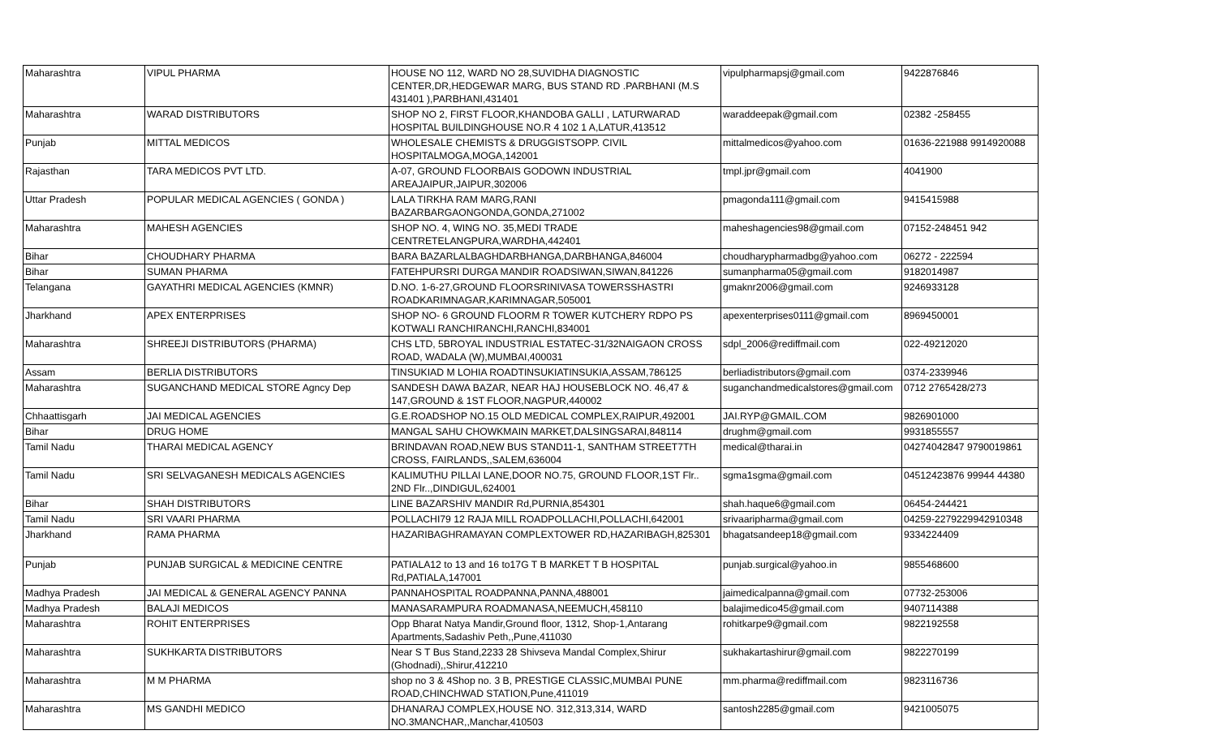| Maharashtra | VIPUL PHARMA | HOUSE NO 112, WARD NO 28,SUVIDHA DIAGNOSTIC CENTER,DR,HEDGEWAR MARG, BUS STAND RD .PARBHANI (M.S 431401 ),PARBHANI,431401 | vipulpharmapsj@gmail.com | 9422876846 |
| Maharashtra | WARAD DISTRIBUTORS | SHOP NO 2, FIRST FLOOR,KHANDOBA GALLI , LATURWARAD HOSPITAL BUILDINGHOUSE NO.R 4 102 1 A,LATUR,413512 | waraddeepak@gmail.com | 02382 -258455 |
| Punjab | MITTAL MEDICOS | WHOLESALE CHEMISTS & DRUGGISTSOPP. CIVIL HOSPITALMOGA,MOGA,142001 | mittalmedicos@yahoo.com | 01636-221988 9914920088 |
| Rajasthan | TARA MEDICOS PVT LTD. | A-07, GROUND FLOORBAIS GODOWN INDUSTRIAL AREAJAIPUR,JAIPUR,302006 | tmpl.jpr@gmail.com | 4041900 |
| Uttar Pradesh | POPULAR MEDICAL AGENCIES ( GONDA ) | LALA TIRKHA RAM MARG,RANI BAZARBARGAONGONDA,GONDA,271002 | pmagonda111@gmail.com | 9415415988 |
| Maharashtra | MAHESH AGENCIES | SHOP NO. 4, WING NO. 35,MEDI TRADE CENTRETELANGPURA,WARDHA,442401 | maheshagencies98@gmail.com | 07152-248451 942 |
| Bihar | CHOUDHARY PHARMA | BARA BAZARLALBAGHDARBHANGA,DARBHANGA,846004 | choudharypharmadbg@yahoo.com | 06272 - 222594 |
| Bihar | SUMAN PHARMA | FATEHPURSRI DURGA MANDIR ROADSIWAN,SIWAN,841226 | sumanpharma05@gmail.com | 9182014987 |
| Telangana | GAYATHRI MEDICAL AGENCIES (KMNR) | D.NO. 1-6-27,GROUND FLOORSRINIVASA TOWERSSHASTRI ROADKARIMNAGAR,KARIMNAGAR,505001 | gmaknr2006@gmail.com | 9246933128 |
| Jharkhand | APEX ENTERPRISES | SHOP NO- 6 GROUND FLOORM R TOWER KUTCHERY RDPO PS KOTWALI RANCHIRANCHI,RANCHI,834001 | apexenterprises0111@gmail.com | 8969450001 |
| Maharashtra | SHREEJI DISTRIBUTORS (PHARMA) | CHS LTD, 5BROYAL INDUSTRIAL ESTATEC-31/32NAIGAON CROSS ROAD, WADALA (W),MUMBAI,400031 | sdpl_2006@rediffmail.com | 022-49212020 |
| Assam | BERLIA DISTRIBUTORS | TINSUKIAD M LOHIA ROADTINSUKIATINSUKIA,ASSAM,786125 | berliadistributors@gmail.com | 0374-2339946 |
| Maharashtra | SUGANCHAND MEDICAL STORE Agncy Dep | SANDESH DAWA BAZAR, NEAR HAJ HOUSEBLOCK NO. 46,47 & 147,GROUND & 1ST FLOOR,NAGPUR,440002 | suganchandmedicalstores@gmail.com | 0712 2765428/273 |
| Chhaattisgarh | JAI MEDICAL AGENCIES | G.E.ROADSHOP NO.15 OLD MEDICAL COMPLEX,RAIPUR,492001 | JAI.RYP@GMAIL.COM | 9826901000 |
| Bihar | DRUG HOME | MANGAL SAHU CHOWKMAIN MARKET,DALSINGSARAI,848114 | drughm@gmail.com | 9931855557 |
| Tamil Nadu | THARAI MEDICAL AGENCY | BRINDAVAN ROAD,NEW BUS STAND11-1, SANTHAM STREET7TH CROSS, FAIRLANDS,,SALEM,636004 | medical@tharai.in | 04274042847 9790019861 |
| Tamil Nadu | SRI SELVAGANESH MEDICALS AGENCIES | KALIMUTHU PILLAI LANE,DOOR NO.75, GROUND FLOOR,1ST Flr.. 2ND Flr..,DINDIGUL,624001 | sgma1sgma@gmail.com | 04512423876 99944 44380 |
| Bihar | SHAH DISTRIBUTORS | LINE BAZARSHIV MANDIR Rd,PURNIA,854301 | shah.haque6@gmail.com | 06454-244421 |
| Tamil Nadu | SRI VAARI PHARMA | POLLACHI79 12 RAJA MILL ROADPOLLACHI,POLLACHI,642001 | srivaaripharma@gmail.com | 04259-2279229942910348 |
| Jharkhand | RAMA PHARMA | HAZARIBAGHRAMAYAN COMPLEXTOWER RD,HAZARIBAGH,825301 | bhagatsandeep18@gmail.com | 9334224409 |
| Punjab | PUNJAB SURGICAL & MEDICINE CENTRE | PATIALA12 to 13 and 16 to17G T B MARKET T B HOSPITAL Rd,PATIALA,147001 | punjab.surgical@yahoo.in | 9855468600 |
| Madhya Pradesh | JAI MEDICAL & GENERAL AGENCY PANNA | PANNAHOSPITAL ROADPANNA,PANNA,488001 | jaimedicalpanna@gmail.com | 07732-253006 |
| Madhya Pradesh | BALAJI MEDICOS | MANASARAMPURA ROADMANASA,NEEMUCH,458110 | balajimedico45@gmail.com | 9407114388 |
| Maharashtra | ROHIT ENTERPRISES | Opp Bharat Natya Mandir,Ground floor, 1312, Shop-1,Antarang Apartments,Sadashiv Peth,,Pune,411030 | rohitkarpe9@gmail.com | 9822192558 |
| Maharashtra | SUKHKARTA DISTRIBUTORS | Near S T Bus Stand,2233 28 Shivseva Mandal Complex,Shirur (Ghodnadi),,Shirur,412210 | sukhakartashirur@gmail.com | 9822270199 |
| Maharashtra | M M PHARMA | shop no 3 & 4Shop no. 3 B, PRESTIGE CLASSIC,MUMBAI PUNE ROAD,CHINCHWAD STATION,Pune,411019 | mm.pharma@rediffmail.com | 9823116736 |
| Maharashtra | MS GANDHI MEDICO | DHANARAJ COMPLEX,HOUSE NO. 312,313,314, WARD NO.3MANCHAR,,Manchar,410503 | santosh2285@gmail.com | 9421005075 |